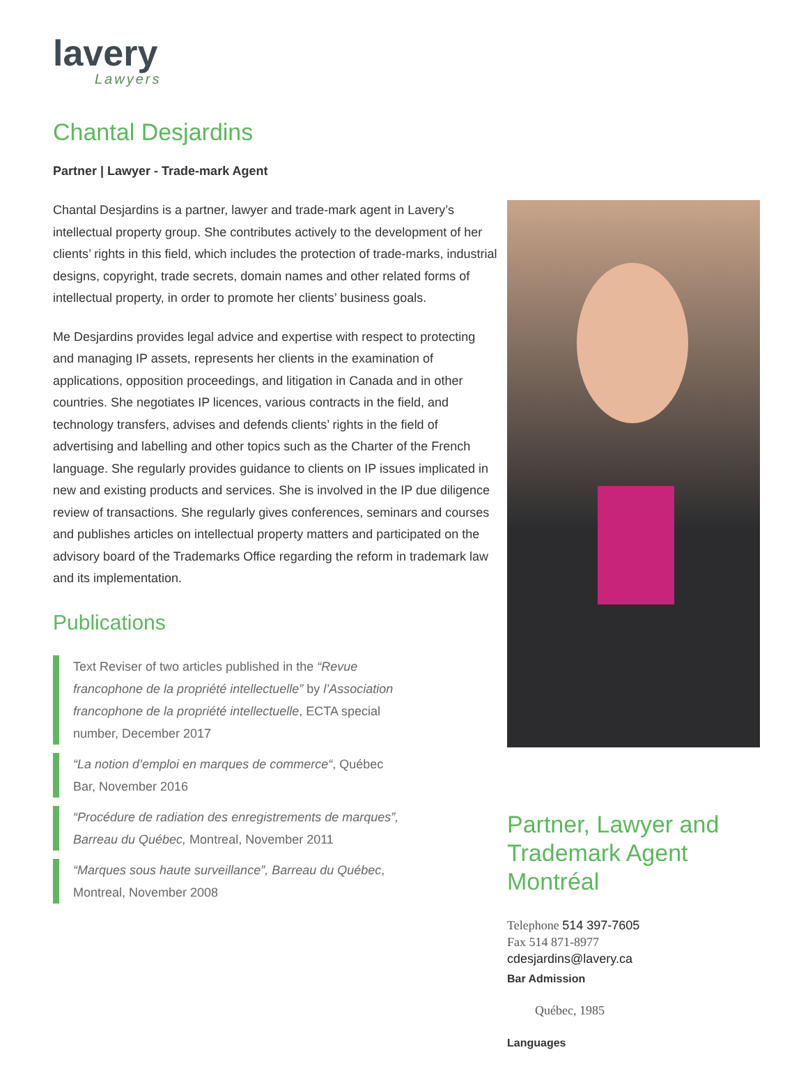lavery
Lawyers
Chantal Desjardins
Partner | Lawyer - Trade-mark Agent
Chantal Desjardins is a partner, lawyer and trade-mark agent in Lavery’s intellectual property group. She contributes actively to the development of her clients’ rights in this field, which includes the protection of trade-marks, industrial designs, copyright, trade secrets, domain names and other related forms of intellectual property, in order to promote her clients’ business goals.
Me Desjardins provides legal advice and expertise with respect to protecting and managing IP assets, represents her clients in the examination of applications, opposition proceedings, and litigation in Canada and in other countries. She negotiates IP licences, various contracts in the field, and technology transfers, advises and defends clients’ rights in the field of advertising and labelling and other topics such as the Charter of the French language. She regularly provides guidance to clients on IP issues implicated in new and existing products and services. She is involved in the IP due diligence review of transactions. She regularly gives conferences, seminars and courses and publishes articles on intellectual property matters and participated on the advisory board of the Trademarks Office regarding the reform in trademark law and its implementation.
Publications
Text Reviser of two articles published in the “Revue francophone de la propriété intellectuelle” by l’Association francophone de la propriété intellectuelle, ECTA special number, December 2017
“La notion d’emploi en marques de commerce“, Québec Bar, November 2016
“Procédure de radiation des enregistrements de marques”, Barreau du Québec, Montreal, November 2011
“Marques sous haute surveillance”, Barreau du Québec, Montreal, November 2008
Partner, Lawyer and Trademark Agent Montréal
Telephone 514 397-7605
Fax 514 871-8977
cdesjardins@lavery.ca
Bar Admission
Québec, 1985
Languages